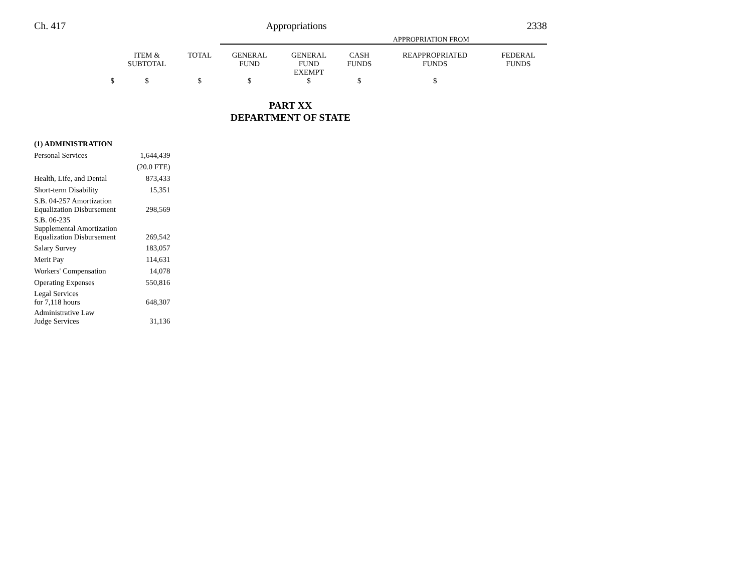Ch. 417 Appropriations 2338
| | | | APPROPRIATION FROM | | | | |
| | ITEM & SUBTOTAL | TOTAL | GENERAL FUND | GENERAL FUND EXEMPT | CASH FUNDS | REAPPROPRIATED FUNDS | FEDERAL FUNDS |
| $ | $ | $ | $ | $ | $ | $ | |
PART XX
DEPARTMENT OF STATE
| (1) ADMINISTRATION | |
| Personal Services | 1,644,439 |
| | (20.0 FTE) |
| Health, Life, and Dental | 873,433 |
| Short-term Disability | 15,351 |
| S.B. 04-257 Amortization Equalization Disbursement | 298,569 |
| S.B. 06-235 Supplemental Amortization Equalization Disbursement | 269,542 |
| Salary Survey | 183,057 |
| Merit Pay | 114,631 |
| Workers' Compensation | 14,078 |
| Operating Expenses | 550,816 |
| Legal Services for 7,118 hours | 648,307 |
| Administrative Law Judge Services | 31,136 |